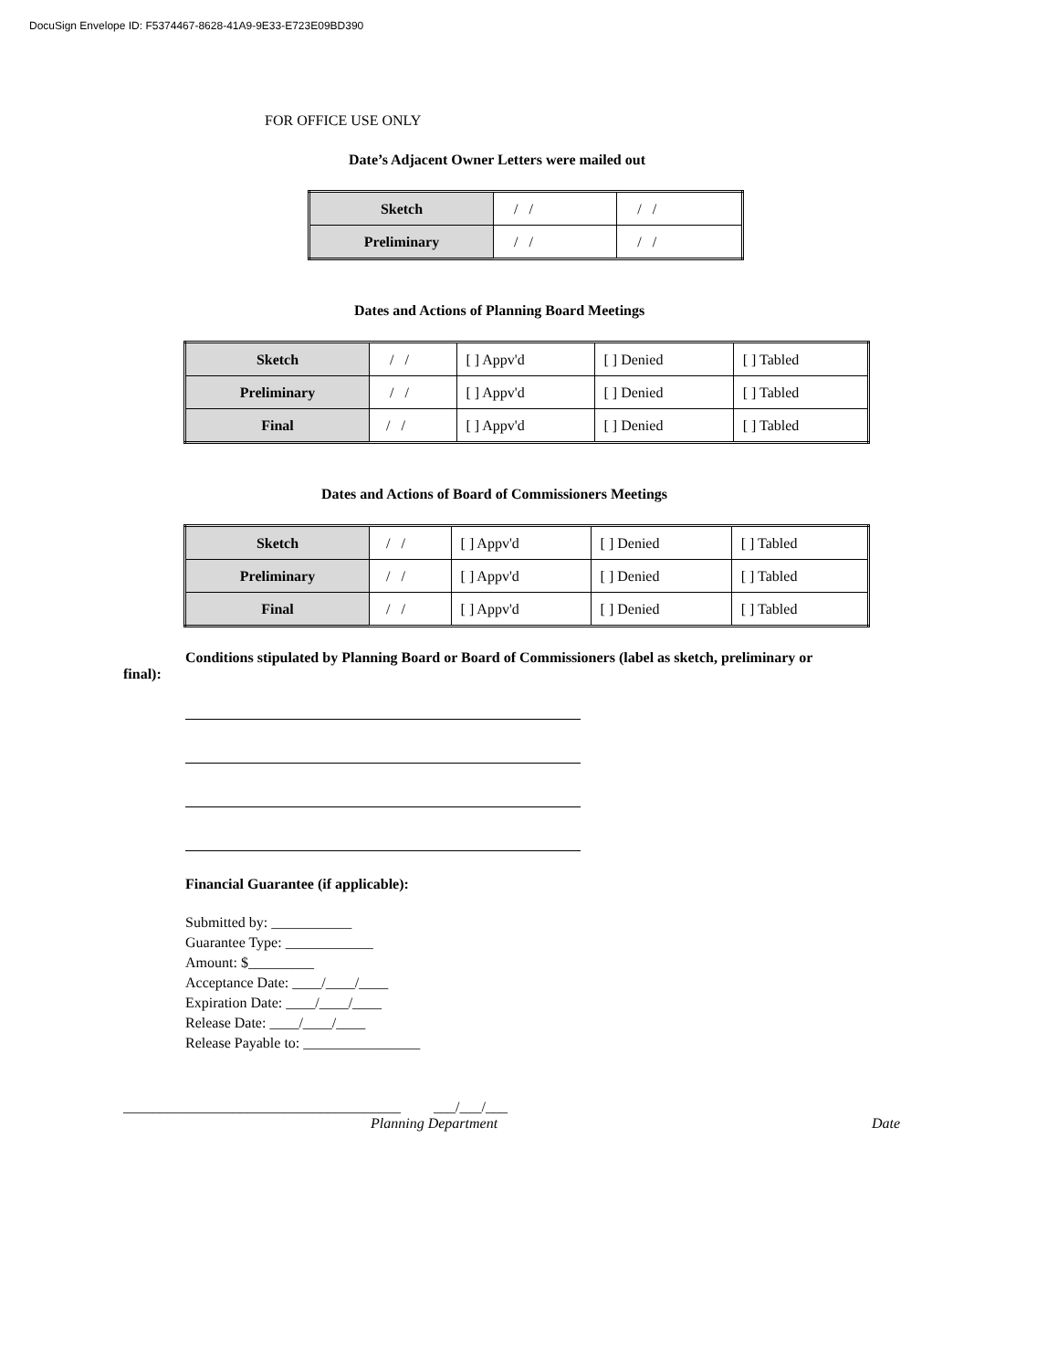DocuSign Envelope ID: F5374467-8628-41A9-9E33-E723E09BD390
FOR OFFICE USE ONLY
Date’s Adjacent Owner Letters were mailed out
| Sketch | / / | / / |
| Preliminary | / / | / / |
Dates and Actions of Planning Board Meetings
| Sketch | / / | [ ] Appv'd | [ ] Denied | [ ] Tabled |
| Preliminary | / / | [ ] Appv'd | [ ] Denied | [ ] Tabled |
| Final | / / | [ ] Appv'd | [ ] Denied | [ ] Tabled |
Dates and Actions of Board of Commissioners Meetings
| Sketch | / / | [ ] Appv'd | [ ] Denied | [ ] Tabled |
| Preliminary | / / | [ ] Appv'd | [ ] Denied | [ ] Tabled |
| Final | / / | [ ] Appv'd | [ ] Denied | [ ] Tabled |
Conditions stipulated by Planning Board or Board of Commissioners (label as sketch, preliminary or final):
Financial Guarantee (if applicable):
Submitted by: ___________
Guarantee Type: ____________
Amount: $_________
Acceptance Date: ____/____/____
Expiration Date: ____/____/____
Release Date: ____/____/____
Release Payable to: ________________
______________________________________ ___/___/___
Planning Department Date